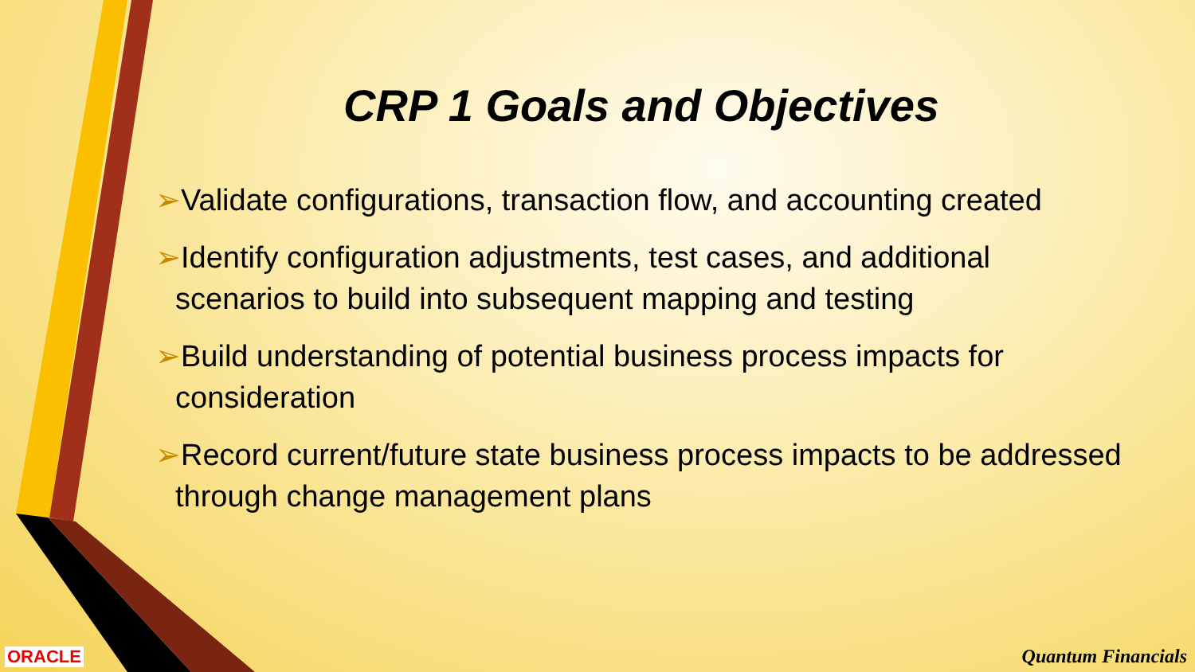CRP 1 Goals and Objectives
➢Validate configurations, transaction flow, and accounting created
➢Identify configuration adjustments, test cases, and additional scenarios to build into subsequent mapping and testing
➢Build understanding of potential business process impacts for consideration
➢Record current/future state business process impacts to be addressed through change management plans
ORACLE Quantum Financials